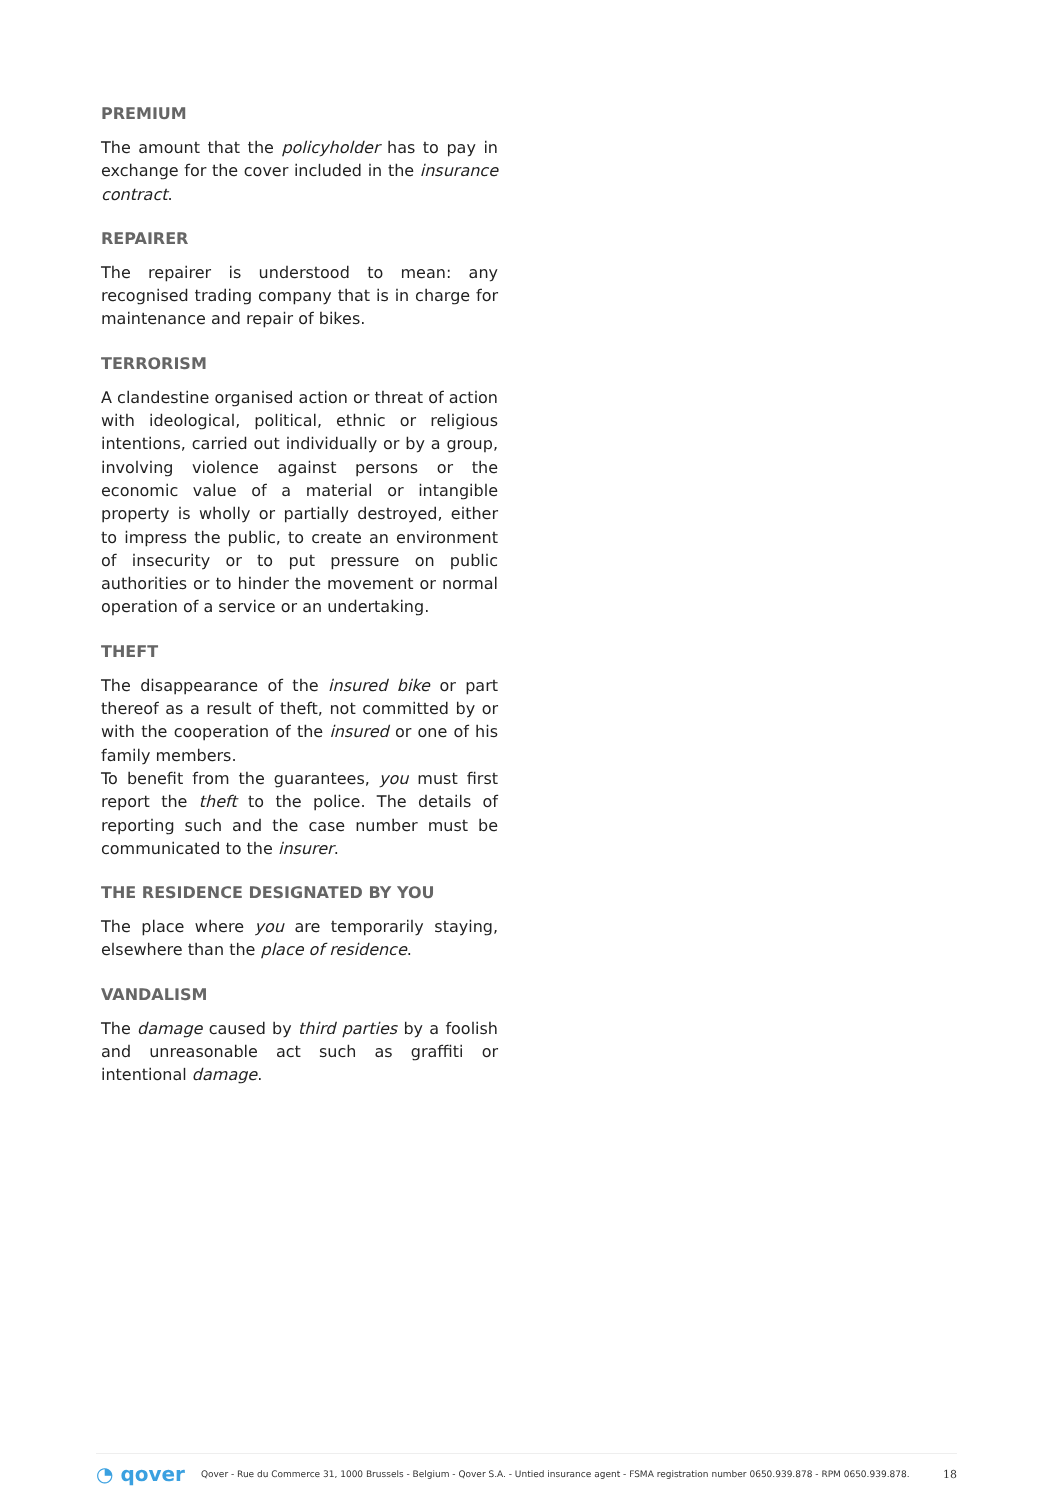PREMIUM
The amount that the policyholder has to pay in exchange for the cover included in the insurance contract.
REPAIRER
The repairer is understood to mean: any recognised trading company that is in charge for maintenance and repair of bikes.
TERRORISM
A clandestine organised action or threat of action with ideological, political, ethnic or religious intentions, carried out individually or by a group, involving violence against persons or the economic value of a material or intangible property is wholly or partially destroyed, either to impress the public, to create an environment of insecurity or to put pressure on public authorities or to hinder the movement or normal operation of a service or an undertaking.
THEFT
The disappearance of the insured bike or part thereof as a result of theft, not committed by or with the cooperation of the insured or one of his family members.
To benefit from the guarantees, you must first report the theft to the police. The details of reporting such and the case number must be communicated to the insurer.
THE RESIDENCE DESIGNATED BY YOU
The place where you are temporarily staying, elsewhere than the place of residence.
VANDALISM
The damage caused by third parties by a foolish and unreasonable act such as graffiti or intentional damage.
◔ qover Qover - Rue du Commerce 31, 1000 Brussels - Belgium - Qover S.A. - Untied insurance agent - FSMA registration number 0650.939.878 - RPM 0650.939.878. 18